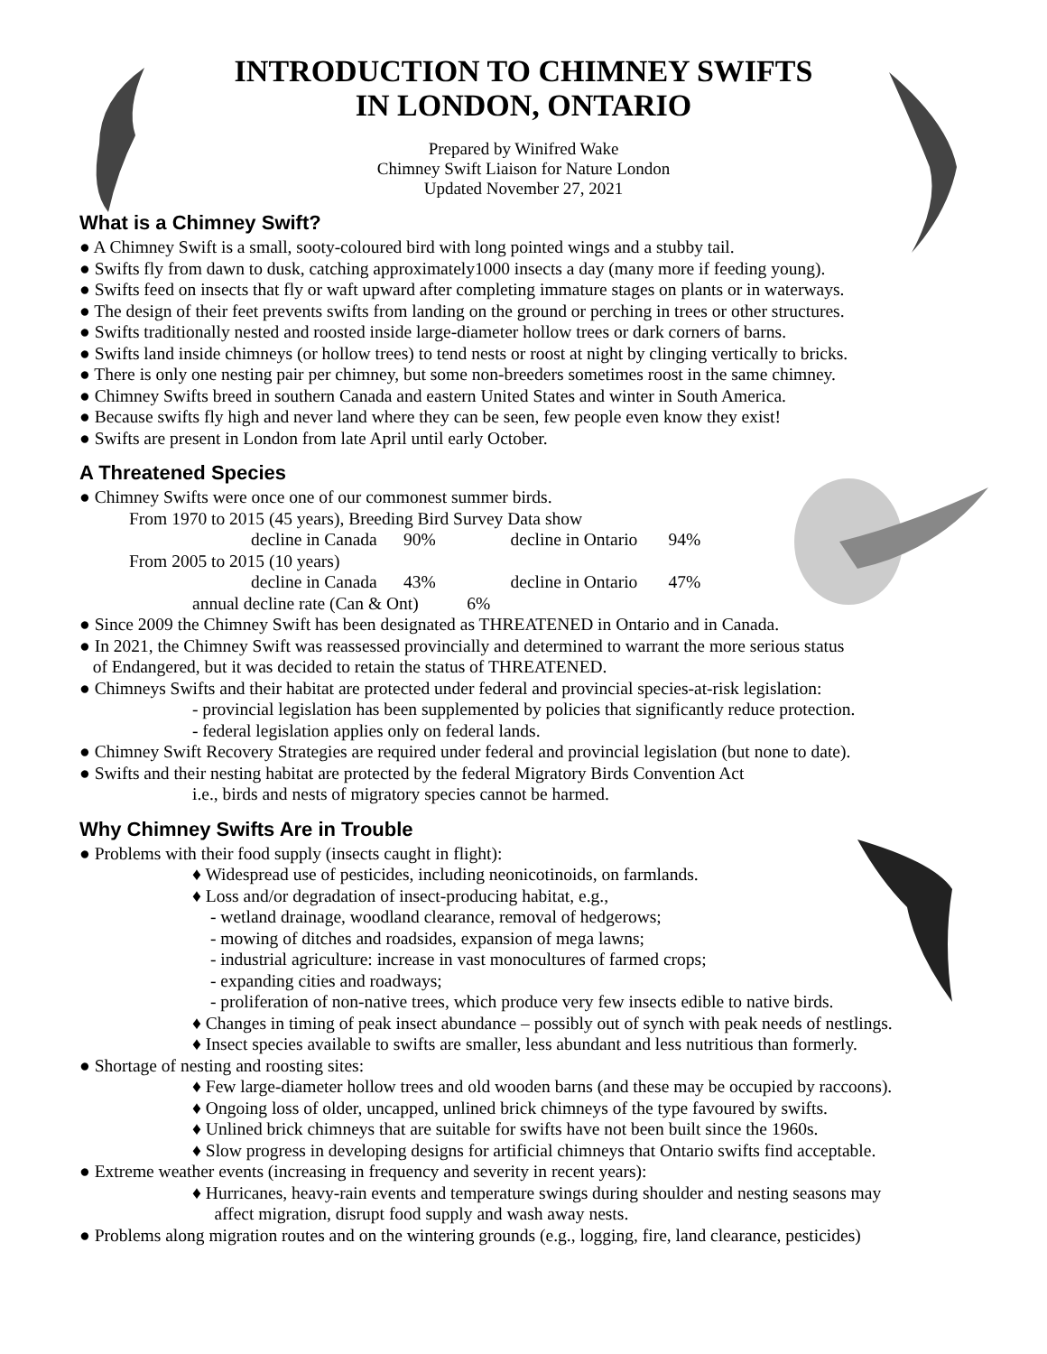INTRODUCTION TO CHIMNEY SWIFTS
IN LONDON, ONTARIO
Prepared by Winifred Wake
Chimney Swift Liaison for Nature London
Updated November 27, 2021
What is a Chimney Swift?
● A Chimney Swift is a small, sooty-coloured bird with long pointed wings and a stubby tail.
● Swifts fly from dawn to dusk, catching approximately1000 insects a day (many more if feeding young).
● Swifts feed on insects that fly or waft upward after completing immature stages on plants or in waterways.
● The design of their feet prevents swifts from landing on the ground or perching in trees or other structures.
● Swifts traditionally nested and roosted inside large-diameter hollow trees or dark corners of barns.
● Swifts land inside chimneys (or hollow trees) to tend nests or roost at night by clinging vertically to bricks.
● There is only one nesting pair per chimney, but some non-breeders sometimes roost in the same chimney.
● Chimney Swifts breed in southern Canada and eastern United States and winter in South America.
● Because swifts fly high and never land where they can be seen, few people even know they exist!
● Swifts are present in London from late April until early October.
A Threatened Species
● Chimney Swifts were once one of our commonest summer birds.
From 1970 to 2015 (45 years), Breeding Bird Survey Data show
decline in Canada 90% decline in Ontario 94%
From 2005 to 2015 (10 years)
decline in Canada 43% decline in Ontario 47%
annual decline rate (Can & Ont) 6%
● Since 2009 the Chimney Swift has been designated as THREATENED in Ontario and in Canada.
● In 2021, the Chimney Swift was reassessed provincially and determined to warrant the more serious status
of Endangered, but it was decided to retain the status of THREATENED.
● Chimneys Swifts and their habitat are protected under federal and provincial species-at-risk legislation:
- provincial legislation has been supplemented by policies that significantly reduce protection.
- federal legislation applies only on federal lands.
● Chimney Swift Recovery Strategies are required under federal and provincial legislation (but none to date).
● Swifts and their nesting habitat are protected by the federal Migratory Birds Convention Act
i.e., birds and nests of migratory species cannot be harmed.
Why Chimney Swifts Are in Trouble
● Problems with their food supply (insects caught in flight):
♦ Widespread use of pesticides, including neonicotinoids, on farmlands.
♦ Loss and/or degradation of insect-producing habitat, e.g.,
- wetland drainage, woodland clearance, removal of hedgerows;
- mowing of ditches and roadsides, expansion of mega lawns;
- industrial agriculture: increase in vast monocultures of farmed crops;
- expanding cities and roadways;
- proliferation of non-native trees, which produce very few insects edible to native birds.
♦ Changes in timing of peak insect abundance – possibly out of synch with peak needs of nestlings.
♦ Insect species available to swifts are smaller, less abundant and less nutritious than formerly.
● Shortage of nesting and roosting sites:
♦ Few large-diameter hollow trees and old wooden barns (and these may be occupied by raccoons).
♦ Ongoing loss of older, uncapped, unlined brick chimneys of the type favoured by swifts.
♦ Unlined brick chimneys that are suitable for swifts have not been built since the 1960s.
♦ Slow progress in developing designs for artificial chimneys that Ontario swifts find acceptable.
● Extreme weather events (increasing in frequency and severity in recent years):
♦ Hurricanes, heavy-rain events and temperature swings during shoulder and nesting seasons may
affect migration, disrupt food supply and wash away nests.
● Problems along migration routes and on the wintering grounds (e.g., logging, fire, land clearance, pesticides)